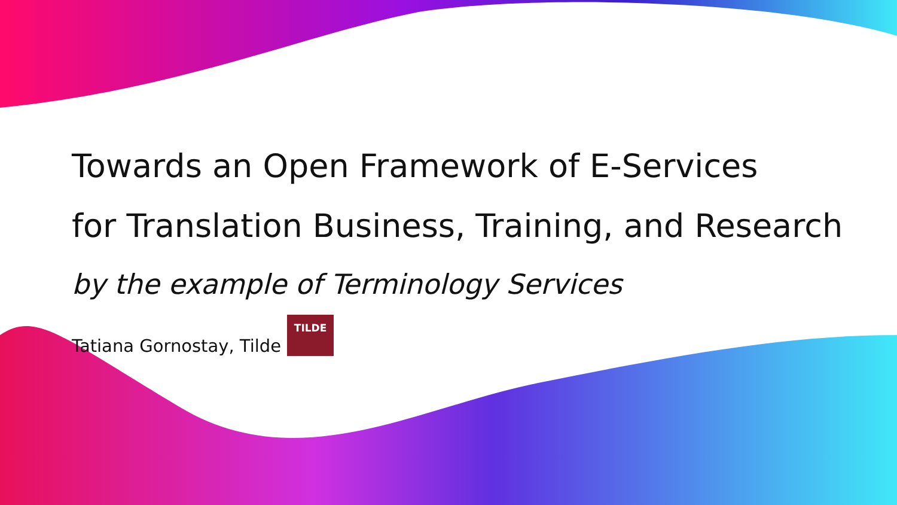Towards an Open Framework of E-Services
for Translation Business, Training, and Research
by the example of Terminology Services
Tatiana Gornostay, Tilde
TILDE